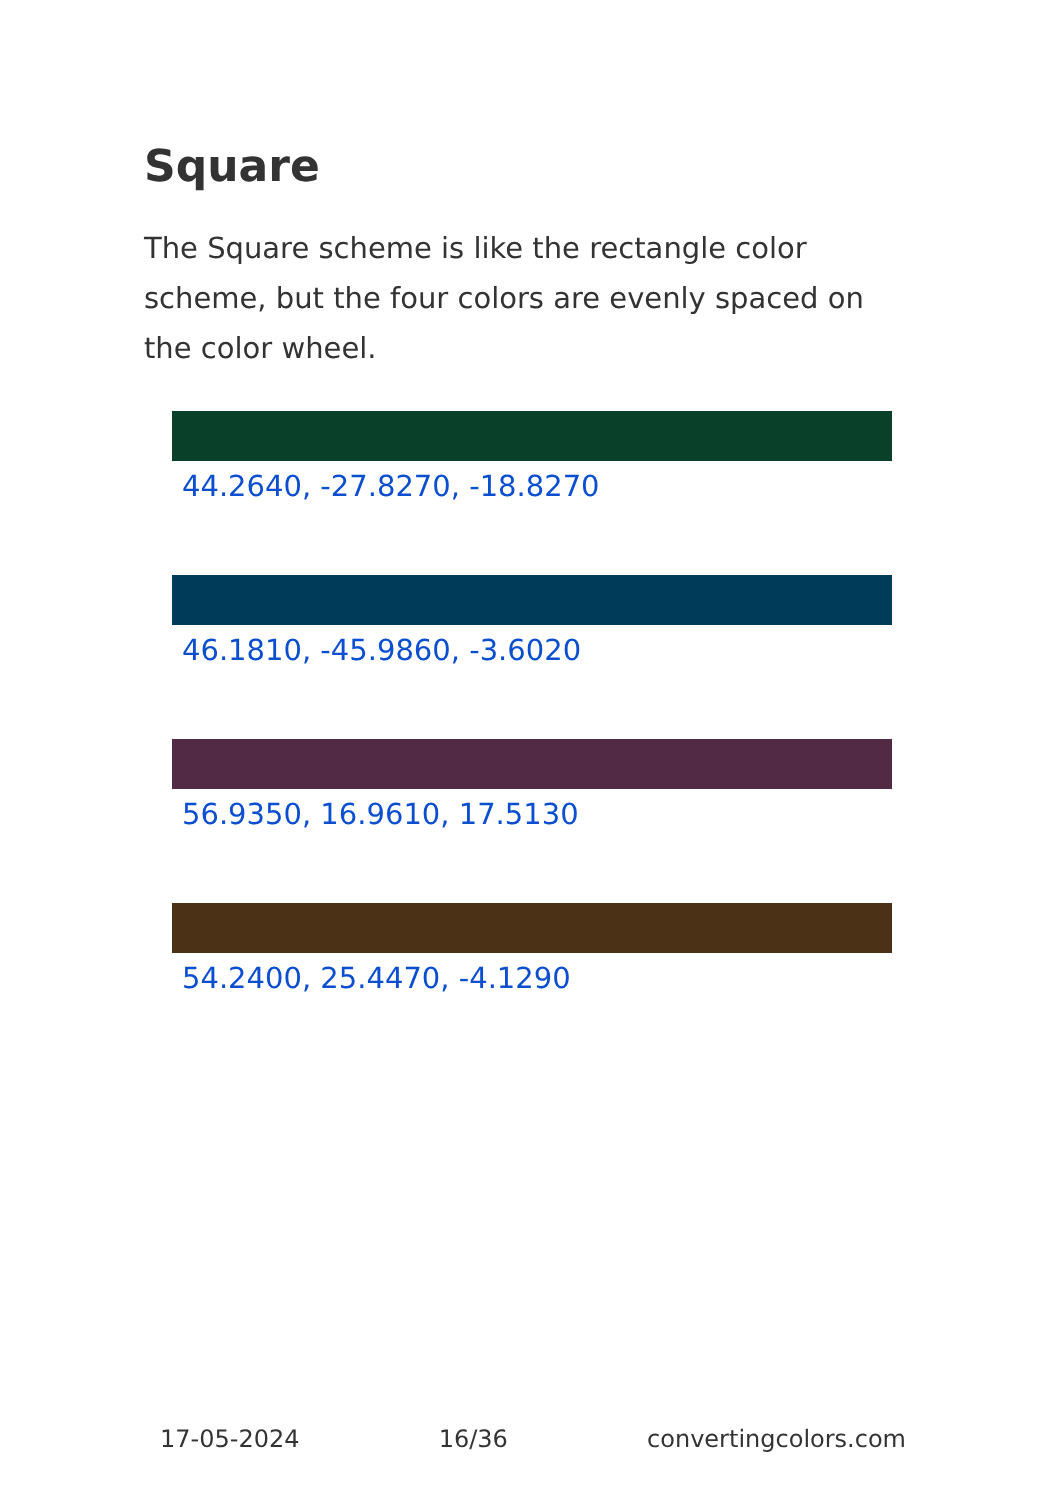Square
The Square scheme is like the rectangle color scheme, but the four colors are evenly spaced on the color wheel.
44.2640, -27.8270, -18.8270
46.1810, -45.9860, -3.6020
56.9350, 16.9610, 17.5130
54.2400, 25.4470, -4.1290
17-05-2024 16/36 convertingcolors.com